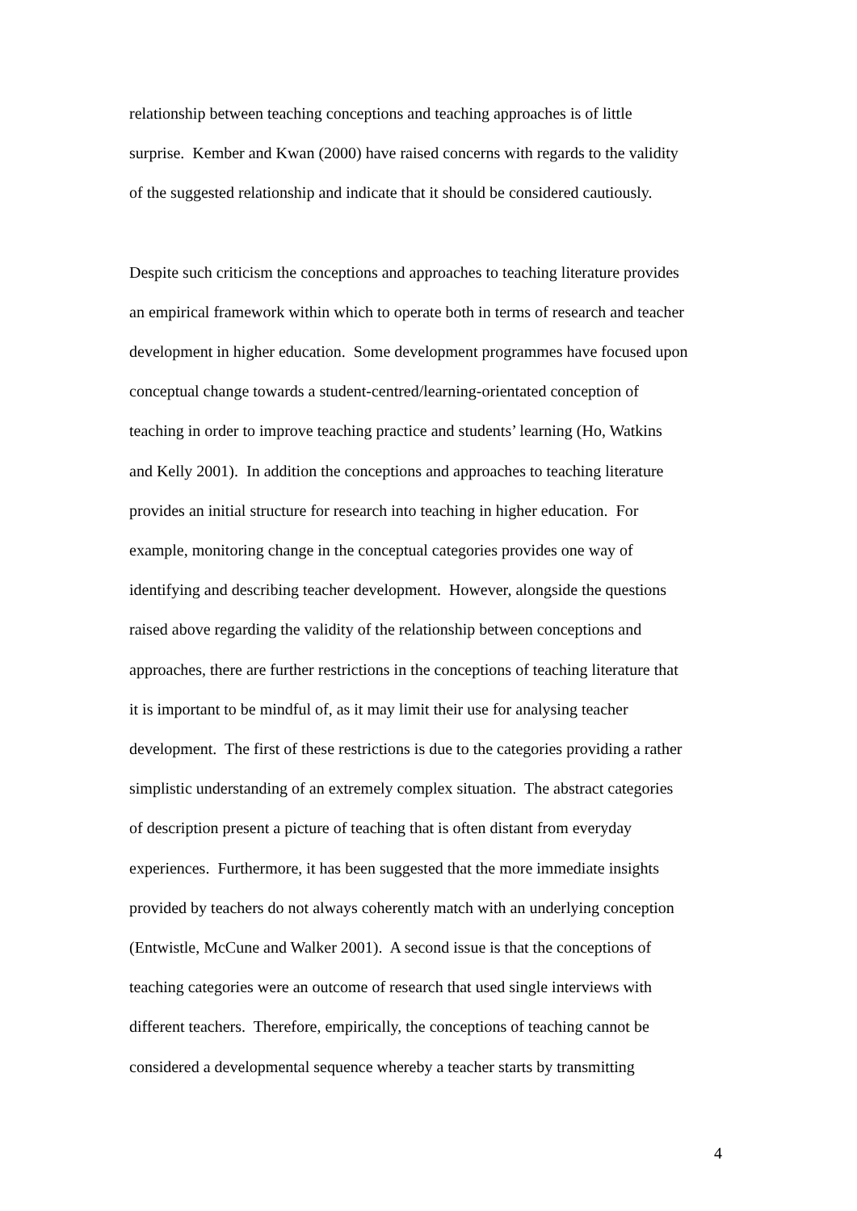relationship between teaching conceptions and teaching approaches is of little
surprise. Kember and Kwan (2000) have raised concerns with regards to the validity
of the suggested relationship and indicate that it should be considered cautiously.
Despite such criticism the conceptions and approaches to teaching literature provides
an empirical framework within which to operate both in terms of research and teacher
development in higher education. Some development programmes have focused upon
conceptual change towards a student-centred/learning-orientated conception of
teaching in order to improve teaching practice and students’ learning (Ho, Watkins
and Kelly 2001). In addition the conceptions and approaches to teaching literature
provides an initial structure for research into teaching in higher education. For
example, monitoring change in the conceptual categories provides one way of
identifying and describing teacher development. However, alongside the questions
raised above regarding the validity of the relationship between conceptions and
approaches, there are further restrictions in the conceptions of teaching literature that
it is important to be mindful of, as it may limit their use for analysing teacher
development. The first of these restrictions is due to the categories providing a rather
simplistic understanding of an extremely complex situation. The abstract categories
of description present a picture of teaching that is often distant from everyday
experiences. Furthermore, it has been suggested that the more immediate insights
provided by teachers do not always coherently match with an underlying conception
(Entwistle, McCune and Walker 2001). A second issue is that the conceptions of
teaching categories were an outcome of research that used single interviews with
different teachers. Therefore, empirically, the conceptions of teaching cannot be
considered a developmental sequence whereby a teacher starts by transmitting
4